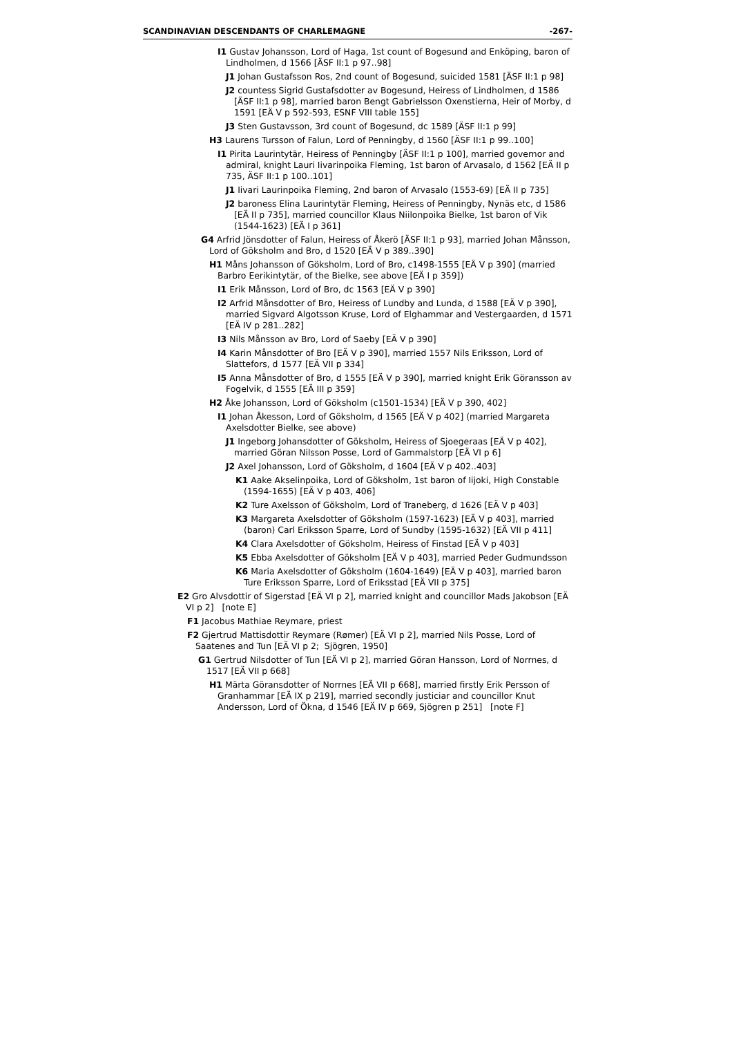SCANDINAVIAN DESCENDANTS OF CHARLEMAGNE -267-
I1 Gustav Johansson, Lord of Haga, 1st count of Bogesund and Enköping, baron of Lindholmen, d 1566 [ÄSF II:1 p 97..98]
J1 Johan Gustafsson Ros, 2nd count of Bogesund, suicided 1581 [ÄSF II:1 p 98]
J2 countess Sigrid Gustafsdotter av Bogesund, Heiress of Lindholmen, d 1586 [ÄSF II:1 p 98], married baron Bengt Gabrielsson Oxenstierna, Heir of Morby, d 1591 [EÄ V p 592-593, ESNF VIII table 155]
J3 Sten Gustavsson, 3rd count of Bogesund, dc 1589 [ÄSF II:1 p 99]
H3 Laurens Tursson of Falun, Lord of Penningby, d 1560 [ÄSF II:1 p 99..100]
I1 Pirita Laurintytär, Heiress of Penningby [ÄSF II:1 p 100], married governor and admiral, knight Lauri Iivarinpoika Fleming, 1st baron of Arvasalo, d 1562 [EÄ II p 735, ÄSF II:1 p 100..101]
J1 Iivari Laurinpoika Fleming, 2nd baron of Arvasalo (1553-69) [EÄ II p 735]
J2 baroness Elina Laurintytär Fleming, Heiress of Penningby, Nynäs etc, d 1586 [EÄ II p 735], married councillor Klaus Niilonpoika Bielke, 1st baron of Vik (1544-1623) [EÄ I p 361]
G4 Arfrid Jönsdotter of Falun, Heiress of Åkerö [ÄSF II:1 p 93], married Johan Månsson, Lord of Göksholm and Bro, d 1520 [EÄ V p 389..390]
H1 Måns Johansson of Göksholm, Lord of Bro, c1498-1555 [EÄ V p 390] (married Barbro Eerikintytär, of the Bielke, see above [EÄ I p 359])
I1 Erik Månsson, Lord of Bro, dc 1563 [EÄ V p 390]
I2 Arfrid Månsdotter of Bro, Heiress of Lundby and Lunda, d 1588 [EÄ V p 390], married Sigvard Algotsson Kruse, Lord of Elghammar and Vestergaarden, d 1571 [EÄ IV p 281..282]
I3 Nils Månsson av Bro, Lord of Saeby [EÄ V p 390]
I4 Karin Månsdotter of Bro [EÄ V p 390], married 1557 Nils Eriksson, Lord of Slattefors, d 1577 [EÄ VII p 334]
I5 Anna Månsdotter of Bro, d 1555 [EÄ V p 390], married knight Erik Göransson av Fogelvik, d 1555 [EÄ III p 359]
H2 Åke Johansson, Lord of Göksholm (c1501-1534) [EÄ V p 390, 402]
I1 Johan Åkesson, Lord of Göksholm, d 1565 [EÄ V p 402] (married Margareta Axelsdotter Bielke, see above)
J1 Ingeborg Johansdotter of Göksholm, Heiress of Sjoegeraas [EÄ V p 402], married Göran Nilsson Posse, Lord of Gammalstorp [EÄ VI p 6]
J2 Axel Johansson, Lord of Göksholm, d 1604 [EÄ V p 402..403]
K1 Aake Akselinpoika, Lord of Göksholm, 1st baron of Iijoki, High Constable (1594-1655) [EÄ V p 403, 406]
K2 Ture Axelsson of Göksholm, Lord of Traneberg, d 1626 [EÄ V p 403]
K3 Margareta Axelsdotter of Göksholm (1597-1623) [EÄ V p 403], married (baron) Carl Eriksson Sparre, Lord of Sundby (1595-1632) [EÄ VII p 411]
K4 Clara Axelsdotter of Göksholm, Heiress of Finstad [EÄ V p 403]
K5 Ebba Axelsdotter of Göksholm [EÄ V p 403], married Peder Gudmundsson
K6 Maria Axelsdotter of Göksholm (1604-1649) [EÄ V p 403], married baron Ture Eriksson Sparre, Lord of Eriksstad [EÄ VII p 375]
E2 Gro Alvsdottir of Sigerstad [EÄ VI p 2], married knight and councillor Mads Jakobson [EÄ VI p 2] [note E]
F1 Jacobus Mathiae Reymare, priest
F2 Gjertrud Mattisdottir Reymare (Rømer) [EÄ VI p 2], married Nils Posse, Lord of Saatenes and Tun [EÄ VI p 2; Sjögren, 1950]
G1 Gertrud Nilsdotter of Tun [EÄ VI p 2], married Göran Hansson, Lord of Norrnes, d 1517 [EÄ VII p 668]
H1 Märta Göransdotter of Norrnes [EÄ VII p 668], married firstly Erik Persson of Granhammar [EÄ IX p 219], married secondly justiciar and councillor Knut Andersson, Lord of Ökna, d 1546 [EÄ IV p 669, Sjögren p 251] [note F]